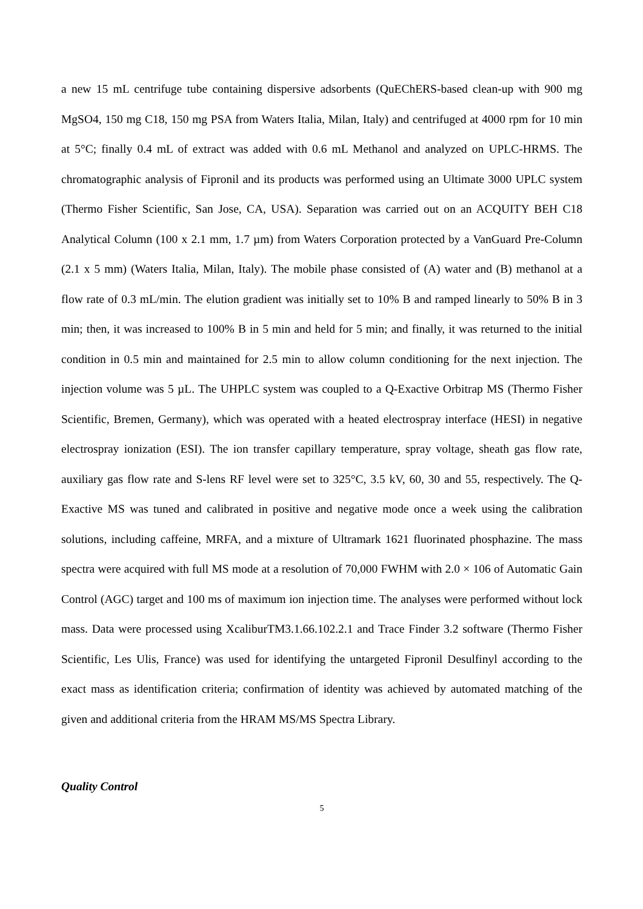a new 15 mL centrifuge tube containing dispersive adsorbents (QuEChERS-based clean-up with 900 mg MgSO4, 150 mg C18, 150 mg PSA from Waters Italia, Milan, Italy) and centrifuged at 4000 rpm for 10 min at 5°C; finally 0.4 mL of extract was added with 0.6 mL Methanol and analyzed on UPLC-HRMS. The chromatographic analysis of Fipronil and its products was performed using an Ultimate 3000 UPLC system (Thermo Fisher Scientific, San Jose, CA, USA). Separation was carried out on an ACQUITY BEH C18 Analytical Column (100 x 2.1 mm, 1.7 µm) from Waters Corporation protected by a VanGuard Pre-Column (2.1 x 5 mm) (Waters Italia, Milan, Italy). The mobile phase consisted of (A) water and (B) methanol at a flow rate of 0.3 mL/min. The elution gradient was initially set to 10% B and ramped linearly to 50% B in 3 min; then, it was increased to 100% B in 5 min and held for 5 min; and finally, it was returned to the initial condition in 0.5 min and maintained for 2.5 min to allow column conditioning for the next injection. The injection volume was 5 µL. The UHPLC system was coupled to a Q-Exactive Orbitrap MS (Thermo Fisher Scientific, Bremen, Germany), which was operated with a heated electrospray interface (HESI) in negative electrospray ionization (ESI). The ion transfer capillary temperature, spray voltage, sheath gas flow rate, auxiliary gas flow rate and S-lens RF level were set to 325°C, 3.5 kV, 60, 30 and 55, respectively. The Q-Exactive MS was tuned and calibrated in positive and negative mode once a week using the calibration solutions, including caffeine, MRFA, and a mixture of Ultramark 1621 fluorinated phosphazine. The mass spectra were acquired with full MS mode at a resolution of 70,000 FWHM with 2.0 × 106 of Automatic Gain Control (AGC) target and 100 ms of maximum ion injection time. The analyses were performed without lock mass. Data were processed using XcaliburTM3.1.66.102.2.1 and Trace Finder 3.2 software (Thermo Fisher Scientific, Les Ulis, France) was used for identifying the untargeted Fipronil Desulfinyl according to the exact mass as identification criteria; confirmation of identity was achieved by automated matching of the given and additional criteria from the HRAM MS/MS Spectra Library.
Quality Control
5